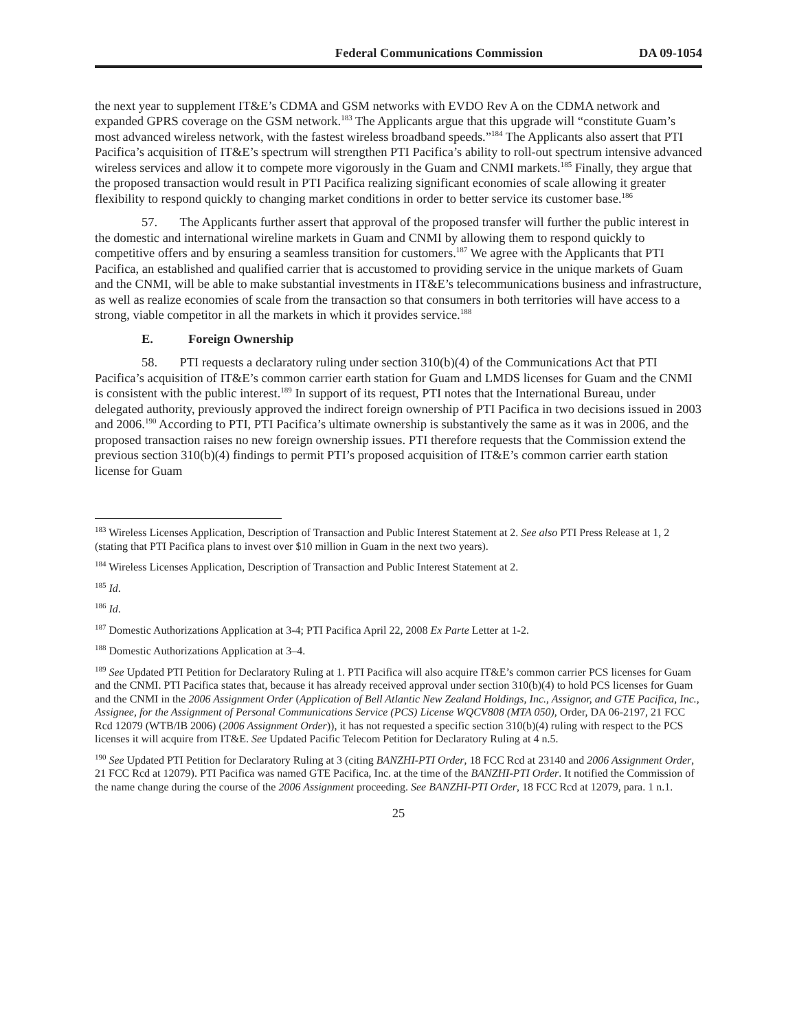Federal Communications Commission DA 09-1054
the next year to supplement IT&E’s CDMA and GSM networks with EVDO Rev A on the CDMA network and expanded GPRS coverage on the GSM network.<sup>183</sup> The Applicants argue that this upgrade will “constitute Guam’s most advanced wireless network, with the fastest wireless broadband speeds.”<sup>184</sup> The Applicants also assert that PTI Pacifica’s acquisition of IT&E’s spectrum will strengthen PTI Pacifica’s ability to roll-out spectrum intensive advanced wireless services and allow it to compete more vigorously in the Guam and CNMI markets.<sup>185</sup> Finally, they argue that the proposed transaction would result in PTI Pacifica realizing significant economies of scale allowing it greater flexibility to respond quickly to changing market conditions in order to better service its customer base.<sup>186</sup>
57. The Applicants further assert that approval of the proposed transfer will further the public interest in the domestic and international wireline markets in Guam and CNMI by allowing them to respond quickly to competitive offers and by ensuring a seamless transition for customers.<sup>187</sup> We agree with the Applicants that PTI Pacifica, an established and qualified carrier that is accustomed to providing service in the unique markets of Guam and the CNMI, will be able to make substantial investments in IT&E’s telecommunications business and infrastructure, as well as realize economies of scale from the transaction so that consumers in both territories will have access to a strong, viable competitor in all the markets in which it provides service.<sup>188</sup>
E. Foreign Ownership
58. PTI requests a declaratory ruling under section 310(b)(4) of the Communications Act that PTI Pacifica’s acquisition of IT&E’s common carrier earth station for Guam and LMDS licenses for Guam and the CNMI is consistent with the public interest.<sup>189</sup> In support of its request, PTI notes that the International Bureau, under delegated authority, previously approved the indirect foreign ownership of PTI Pacifica in two decisions issued in 2003 and 2006.<sup>190</sup> According to PTI, PTI Pacifica’s ultimate ownership is substantively the same as it was in 2006, and the proposed transaction raises no new foreign ownership issues. PTI therefore requests that the Commission extend the previous section 310(b)(4) findings to permit PTI’s proposed acquisition of IT&E’s common carrier earth station license for Guam
<sup>183</sup> Wireless Licenses Application, Description of Transaction and Public Interest Statement at 2. See also PTI Press Release at 1, 2 (stating that PTI Pacifica plans to invest over $10 million in Guam in the next two years).
<sup>184</sup> Wireless Licenses Application, Description of Transaction and Public Interest Statement at 2.
<sup>185</sup> Id.
<sup>186</sup> Id.
<sup>187</sup> Domestic Authorizations Application at 3-4; PTI Pacifica April 22, 2008 Ex Parte Letter at 1-2.
<sup>188</sup> Domestic Authorizations Application at 3–4.
<sup>189</sup> See Updated PTI Petition for Declaratory Ruling at 1. PTI Pacifica will also acquire IT&E’s common carrier PCS licenses for Guam and the CNMI. PTI Pacifica states that, because it has already received approval under section 310(b)(4) to hold PCS licenses for Guam and the CNMI in the 2006 Assignment Order (Application of Bell Atlantic New Zealand Holdings, Inc., Assignor, and GTE Pacifica, Inc., Assignee, for the Assignment of Personal Communications Service (PCS) License WQCV808 (MTA 050), Order, DA 06-2197, 21 FCC Rcd 12079 (WTB/IB 2006) (2006 Assignment Order)), it has not requested a specific section 310(b)(4) ruling with respect to the PCS licenses it will acquire from IT&E. See Updated Pacific Telecom Petition for Declaratory Ruling at 4 n.5.
<sup>190</sup> See Updated PTI Petition for Declaratory Ruling at 3 (citing BANZHI-PTI Order, 18 FCC Rcd at 23140 and 2006 Assignment Order, 21 FCC Rcd at 12079). PTI Pacifica was named GTE Pacifica, Inc. at the time of the BANZHI-PTI Order. It notified the Commission of the name change during the course of the 2006 Assignment proceeding. See BANZHI-PTI Order, 18 FCC Rcd at 12079, para. 1 n.1.
25